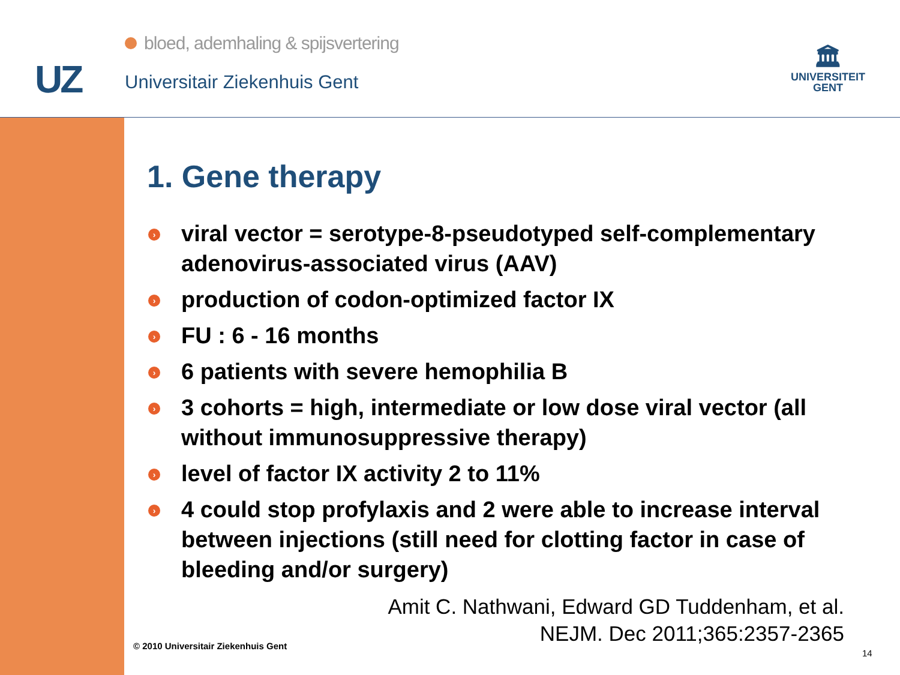UZ
bloed, ademhaling & spijsvertering
Universitair Ziekenhuis Gent
🏛
UNIVERSITEIT
GENT
1. Gene therapy
› viral vector = serotype-8-pseudotyped self-complementary adenovirus-associated virus (AAV)
› production of codon-optimized factor IX
› FU : 6 - 16 months
› 6 patients with severe hemophilia B
› 3 cohorts = high, intermediate or low dose viral vector (all without immunosuppressive therapy)
› level of factor IX activity 2 to 11%
› 4 could stop profylaxis and 2 were able to increase interval between injections (still need for clotting factor in case of bleeding and/or surgery)
Amit C. Nathwani, Edward GD Tuddenham, et al.
NEJM. Dec 2011;365:2357-2365
© 2010 Universitair Ziekenhuis Gent
14